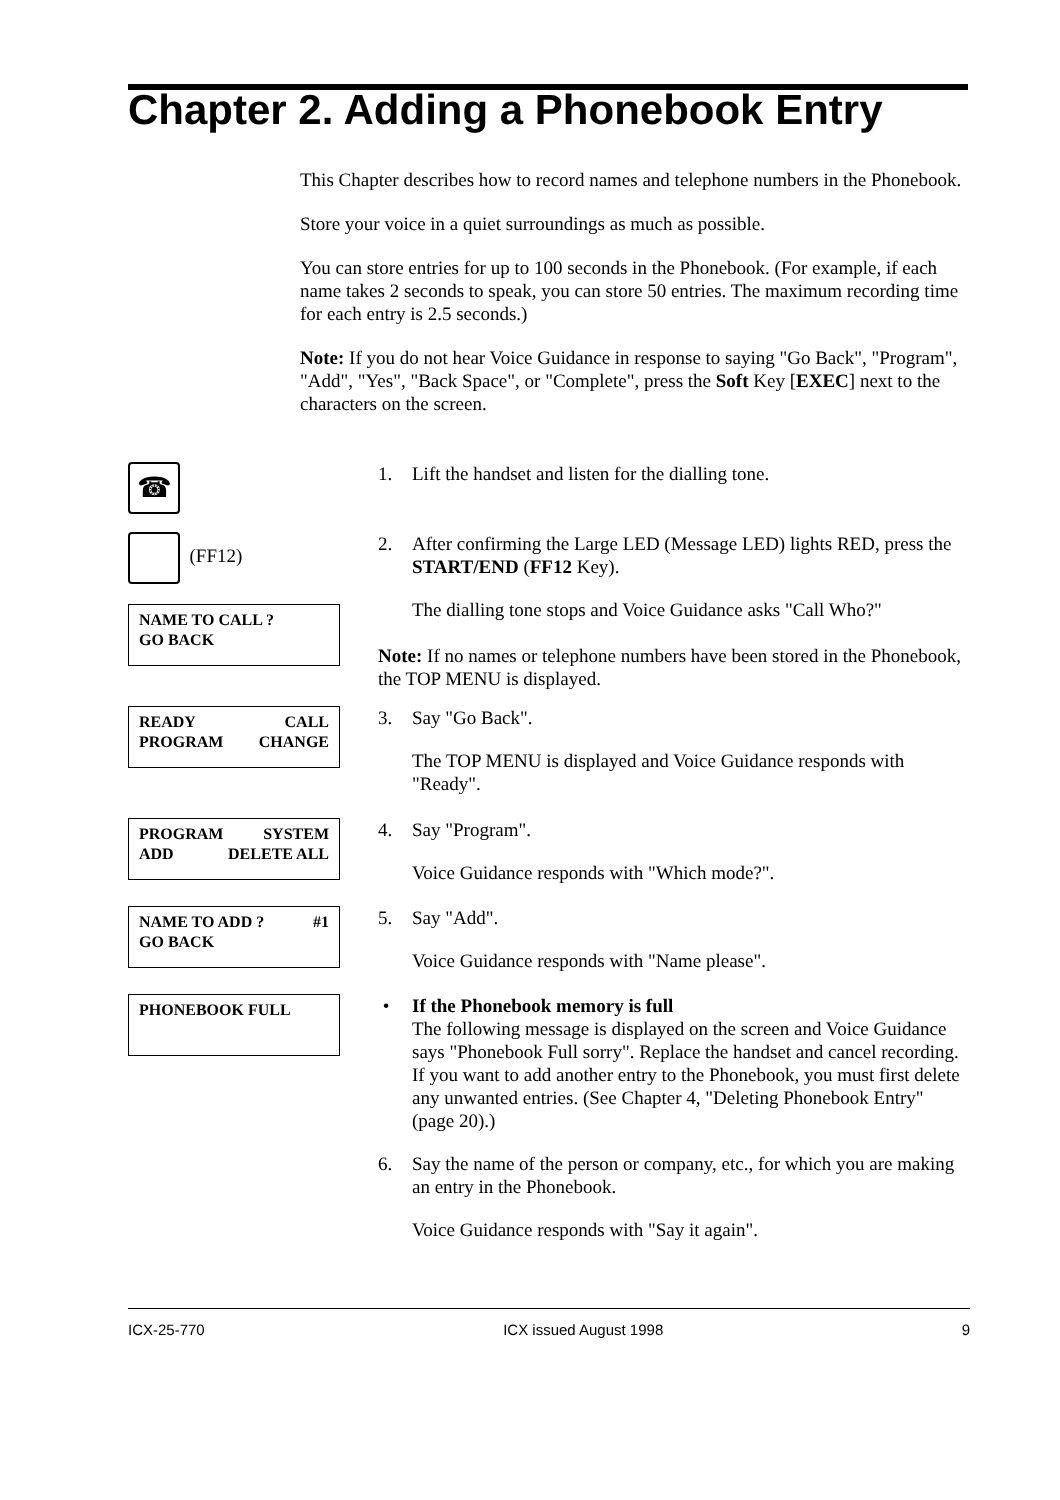Chapter 2. Adding a Phonebook Entry
This Chapter describes how to record names and telephone numbers in the Phonebook.
Store your voice in a quiet surroundings as much as possible.
You can store entries for up to 100 seconds in the Phonebook. (For example, if each name takes 2 seconds to speak, you can store 50 entries. The maximum recording time for each entry is 2.5 seconds.)
Note: If you do not hear Voice Guidance in response to saying "Go Back", "Program", "Add", "Yes", "Back Space", or "Complete", press the Soft Key [EXEC] next to the characters on the screen.
☎
1. Lift the handset and listen for the dialling tone.
(FF12) 2. After confirming the Large LED (Message LED) lights RED, press the START/END (FF12 Key).
The dialling tone stops and Voice Guidance asks "Call Who?"
NAME TO CALL ?
GO BACK
Note: If no names or telephone numbers have been stored in the Phonebook, the TOP MENU is displayed.
READY CALL
PROGRAM CHANGE
3. Say "Go Back".
The TOP MENU is displayed and Voice Guidance responds with "Ready".
PROGRAM SYSTEM
ADD DELETE ALL
4. Say "Program".
Voice Guidance responds with "Which mode?".
NAME TO ADD ? #1
GO BACK
5. Say "Add".
Voice Guidance responds with "Name please".
PHONEBOOK FULL
• If the Phonebook memory is full
The following message is displayed on the screen and Voice Guidance says "Phonebook Full sorry". Replace the handset and cancel recording. If you want to add another entry to the Phonebook, you must first delete any unwanted entries. (See Chapter 4, "Deleting Phonebook Entry" (page 20).)
6. Say the name of the person or company, etc., for which you are making an entry in the Phonebook.
Voice Guidance responds with "Say it again".
ICX-25-770 ICX issued August 1998 9